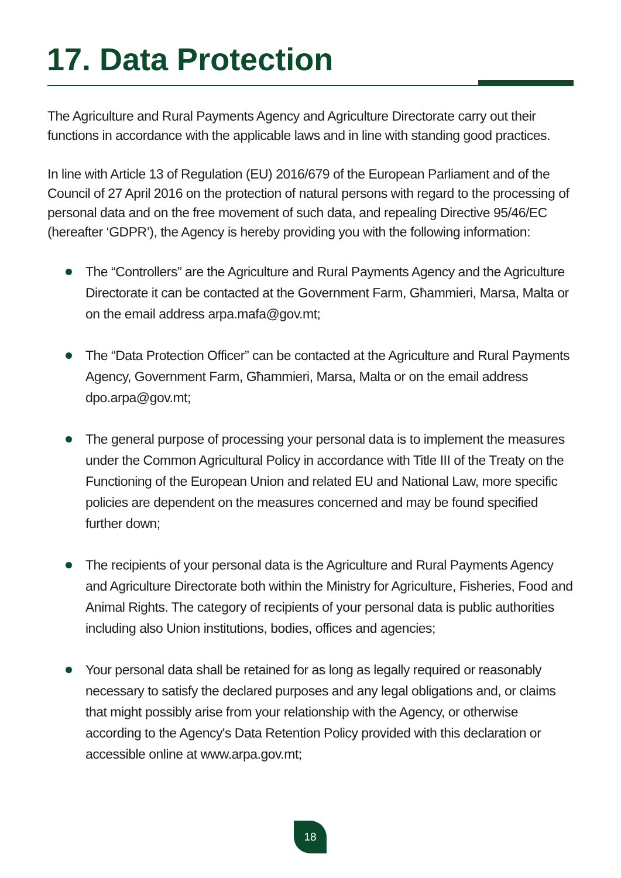17. Data Protection
The Agriculture and Rural Payments Agency and Agriculture Directorate carry out their functions in accordance with the applicable laws and in line with standing good practices.
In line with Article 13 of Regulation (EU) 2016/679 of the European Parliament and of the Council of 27 April 2016 on the protection of natural persons with regard to the processing of personal data and on the free movement of such data, and repealing Directive 95/46/EC (hereafter ‘GDPR’), the Agency is hereby providing you with the following information:
The “Controllers” are the Agriculture and Rural Payments Agency and the Agriculture Directorate it can be contacted at the Government Farm, Għammieri, Marsa, Malta or on the email address arpa.mafa@gov.mt;
The “Data Protection Officer” can be contacted at the Agriculture and Rural Payments Agency, Government Farm, Għammieri, Marsa, Malta or on the email address dpo.arpa@gov.mt;
The general purpose of processing your personal data is to implement the measures under the Common Agricultural Policy in accordance with Title III of the Treaty on the Functioning of the European Union and related EU and National Law, more specific policies are dependent on the measures concerned and may be found specified further down;
The recipients of your personal data is the Agriculture and Rural Payments Agency and Agriculture Directorate both within the Ministry for Agriculture, Fisheries, Food and Animal Rights. The category of recipients of your personal data is public authorities including also Union institutions, bodies, offices and agencies;
Your personal data shall be retained for as long as legally required or reasonably necessary to satisfy the declared purposes and any legal obligations and, or claims that might possibly arise from your relationship with the Agency, or otherwise according to the Agency's Data Retention Policy provided with this declaration or accessible online at www.arpa.gov.mt;
18